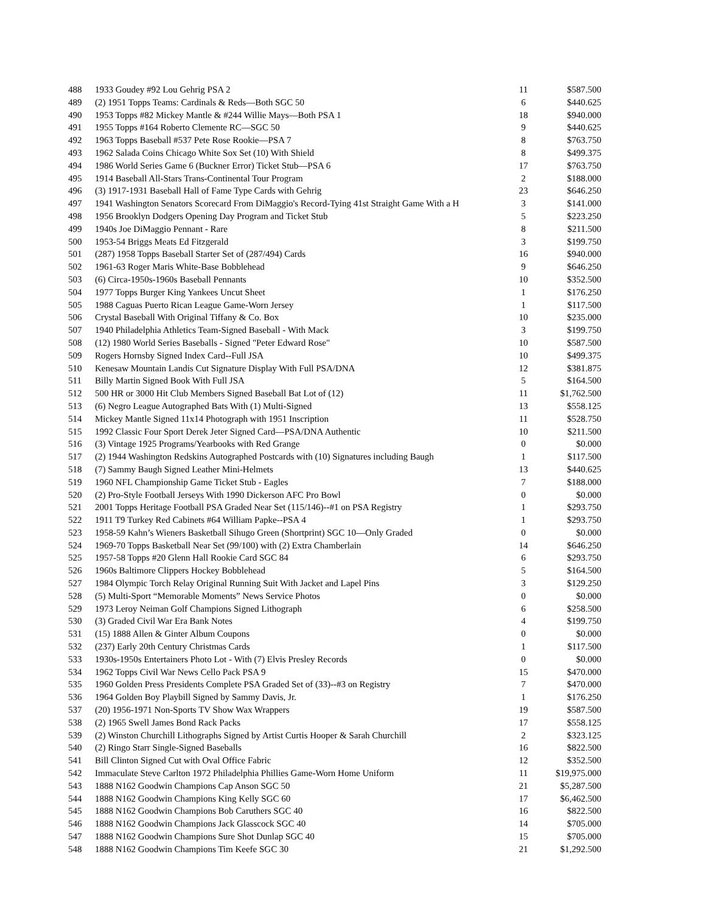| 488 | 1933 Goudey #92 Lou Gehrig PSA 2 | 11 | $587.500 |
| 489 | (2) 1951 Topps Teams: Cardinals & Reds—Both SGC 50 | 6 | $440.625 |
| 490 | 1953 Topps #82 Mickey Mantle & #244 Willie Mays—Both PSA 1 | 18 | $940.000 |
| 491 | 1955 Topps #164 Roberto Clemente RC—SGC 50 | 9 | $440.625 |
| 492 | 1963 Topps Baseball #537 Pete Rose Rookie—PSA 7 | 8 | $763.750 |
| 493 | 1962 Salada Coins Chicago White Sox Set (10) With Shield | 8 | $499.375 |
| 494 | 1986 World Series Game 6 (Buckner Error) Ticket Stub—PSA 6 | 17 | $763.750 |
| 495 | 1914 Baseball All-Stars Trans-Continental Tour Program | 2 | $188.000 |
| 496 | (3) 1917-1931 Baseball Hall of Fame Type Cards with Gehrig | 23 | $646.250 |
| 497 | 1941 Washington Senators Scorecard From DiMaggio's Record-Tying 41st Straight Game With a H | 3 | $141.000 |
| 498 | 1956 Brooklyn Dodgers Opening Day Program and Ticket Stub | 5 | $223.250 |
| 499 | 1940s Joe DiMaggio Pennant - Rare | 8 | $211.500 |
| 500 | 1953-54 Briggs Meats Ed Fitzgerald | 3 | $199.750 |
| 501 | (287) 1958 Topps Baseball Starter Set of (287/494) Cards | 16 | $940.000 |
| 502 | 1961-63 Roger Maris White-Base Bobblehead | 9 | $646.250 |
| 503 | (6) Circa-1950s-1960s Baseball Pennants | 10 | $352.500 |
| 504 | 1977 Topps Burger King Yankees Uncut Sheet | 1 | $176.250 |
| 505 | 1988 Caguas Puerto Rican League Game-Worn Jersey | 1 | $117.500 |
| 506 | Crystal Baseball With Original Tiffany & Co. Box | 10 | $235.000 |
| 507 | 1940 Philadelphia Athletics Team-Signed Baseball - With Mack | 3 | $199.750 |
| 508 | (12) 1980 World Series Baseballs - Signed "Peter Edward Rose" | 10 | $587.500 |
| 509 | Rogers Hornsby Signed Index Card--Full JSA | 10 | $499.375 |
| 510 | Kenesaw Mountain Landis Cut Signature Display With Full PSA/DNA | 12 | $381.875 |
| 511 | Billy Martin Signed Book With Full JSA | 5 | $164.500 |
| 512 | 500 HR or 3000 Hit Club Members Signed Baseball Bat Lot of (12) | 11 | $1,762.500 |
| 513 | (6) Negro League Autographed Bats With (1) Multi-Signed | 13 | $558.125 |
| 514 | Mickey Mantle Signed 11x14 Photograph with 1951 Inscription | 11 | $528.750 |
| 515 | 1992 Classic Four Sport Derek Jeter Signed Card—PSA/DNA Authentic | 10 | $211.500 |
| 516 | (3) Vintage 1925 Programs/Yearbooks with Red Grange | 0 | $0.000 |
| 517 | (2) 1944 Washington Redskins Autographed Postcards with (10) Signatures including Baugh | 1 | $117.500 |
| 518 | (7) Sammy Baugh Signed Leather Mini-Helmets | 13 | $440.625 |
| 519 | 1960 NFL Championship Game Ticket Stub - Eagles | 7 | $188.000 |
| 520 | (2) Pro-Style Football Jerseys With 1990 Dickerson AFC Pro Bowl | 0 | $0.000 |
| 521 | 2001 Topps Heritage Football PSA Graded Near Set (115/146)--#1 on PSA Registry | 1 | $293.750 |
| 522 | 1911 T9 Turkey Red Cabinets #64 William Papke--PSA 4 | 1 | $293.750 |
| 523 | 1958-59 Kahn’s Wieners Basketball Sihugo Green (Shortprint) SGC 10—Only Graded | 0 | $0.000 |
| 524 | 1969-70 Topps Basketball Near Set (99/100) with (2) Extra Chamberlain | 14 | $646.250 |
| 525 | 1957-58 Topps #20 Glenn Hall Rookie Card SGC 84 | 6 | $293.750 |
| 526 | 1960s Baltimore Clippers Hockey Bobblehead | 5 | $164.500 |
| 527 | 1984 Olympic Torch Relay Original Running Suit With Jacket and Lapel Pins | 3 | $129.250 |
| 528 | (5) Multi-Sport “Memorable Moments” News Service Photos | 0 | $0.000 |
| 529 | 1973 Leroy Neiman Golf Champions Signed Lithograph | 6 | $258.500 |
| 530 | (3) Graded Civil War Era Bank Notes | 4 | $199.750 |
| 531 | (15) 1888 Allen & Ginter Album Coupons | 0 | $0.000 |
| 532 | (237) Early 20th Century Christmas Cards | 1 | $117.500 |
| 533 | 1930s-1950s Entertainers Photo Lot - With (7) Elvis Presley Records | 0 | $0.000 |
| 534 | 1962 Topps Civil War News Cello Pack PSA 9 | 15 | $470.000 |
| 535 | 1960 Golden Press Presidents Complete PSA Graded Set of (33)--#3 on Registry | 7 | $470.000 |
| 536 | 1964 Golden Boy Playbill Signed by Sammy Davis, Jr. | 1 | $176.250 |
| 537 | (20) 1956-1971 Non-Sports TV Show Wax Wrappers | 19 | $587.500 |
| 538 | (2) 1965 Swell James Bond Rack Packs | 17 | $558.125 |
| 539 | (2) Winston Churchill Lithographs Signed by Artist Curtis Hooper & Sarah Churchill | 2 | $323.125 |
| 540 | (2) Ringo Starr Single-Signed Baseballs | 16 | $822.500 |
| 541 | Bill Clinton Signed Cut with Oval Office Fabric | 12 | $352.500 |
| 542 | Immaculate Steve Carlton 1972 Philadelphia Phillies Game-Worn Home Uniform | 11 | $19,975.000 |
| 543 | 1888 N162 Goodwin Champions Cap Anson SGC 50 | 21 | $5,287.500 |
| 544 | 1888 N162 Goodwin Champions King Kelly SGC 60 | 17 | $6,462.500 |
| 545 | 1888 N162 Goodwin Champions Bob Caruthers SGC 40 | 16 | $822.500 |
| 546 | 1888 N162 Goodwin Champions Jack Glasscock SGC 40 | 14 | $705.000 |
| 547 | 1888 N162 Goodwin Champions Sure Shot Dunlap SGC 40 | 15 | $705.000 |
| 548 | 1888 N162 Goodwin Champions Tim Keefe SGC 30 | 21 | $1,292.500 |